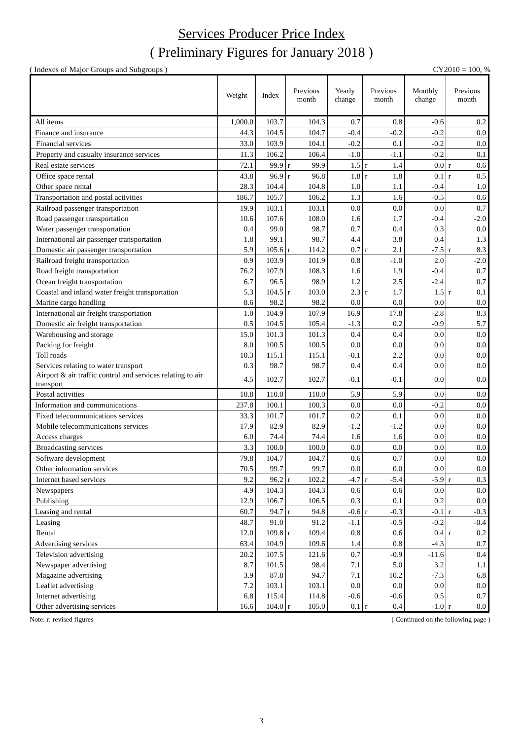Services Producer Price Index
( Preliminary Figures for January 2018 )
( Indexes of Major Groups and Subgroups ) CY2010 = 100, %
| | Weight | Index | Previous month | Yearly change | Previous month | Monthly change | Previous month |
| --- | --- | --- | --- | --- | --- | --- | --- |
| All items | 1,000.0 | 103.7 | 104.3 | 0.7 | 0.8 | -0.6 | 0.2 |
| Finance and insurance | 44.3 | 104.5 | 104.7 | -0.4 | -0.2 | -0.2 | 0.0 |
| Financial services | 33.0 | 103.9 | 104.1 | -0.2 | 0.1 | -0.2 | 0.0 |
| Property and casualty insurance services | 11.3 | 106.2 | 106.4 | -1.0 | -1.1 | -0.2 | 0.1 |
| Real estate services | 72.1 | 99.9 | r 99.9 | 1.5 | r 1.4 | 0.0 | r 0.6 |
| Office space rental | 43.8 | 96.9 | r 96.8 | 1.8 | r 1.8 | 0.1 | r 0.5 |
| Other space rental | 28.3 | 104.4 | 104.8 | 1.0 | 1.1 | -0.4 | 1.0 |
| Transportation and postal activities | 186.7 | 105.7 | 106.2 | 1.3 | 1.6 | -0.5 | 0.6 |
| Railroad passenger transportation | 19.9 | 103.1 | 103.1 | 0.0 | 0.0 | 0.0 | 0.7 |
| Road passenger transportation | 10.6 | 107.6 | 108.0 | 1.6 | 1.7 | -0.4 | -2.0 |
| Water passenger transportation | 0.4 | 99.0 | 98.7 | 0.7 | 0.4 | 0.3 | 0.0 |
| International air passenger transportation | 1.8 | 99.1 | 98.7 | 4.4 | 3.8 | 0.4 | 1.3 |
| Domestic air passenger transportation | 5.9 | 105.6 | r 114.2 | 0.7 | r 2.1 | -7.5 | r 8.3 |
| Railroad freight transportation | 0.9 | 103.9 | 101.9 | 0.8 | -1.0 | 2.0 | -2.0 |
| Road freight transportation | 76.2 | 107.9 | 108.3 | 1.6 | 1.9 | -0.4 | 0.7 |
| Ocean freight transportation | 6.7 | 96.5 | 98.9 | 1.2 | 2.5 | -2.4 | 0.7 |
| Coastal and inland water freight transportation | 5.3 | 104.5 | r 103.0 | 2.3 | r 1.7 | 1.5 | r 0.1 |
| Marine cargo handling | 8.6 | 98.2 | 98.2 | 0.0 | 0.0 | 0.0 | 0.0 |
| International air freight transportation | 1.0 | 104.9 | 107.9 | 16.9 | 17.8 | -2.8 | 8.3 |
| Domestic air freight transportation | 0.5 | 104.5 | 105.4 | -1.3 | 0.2 | -0.9 | 5.7 |
| Warehousing and storage | 15.0 | 101.3 | 101.3 | 0.4 | 0.4 | 0.0 | 0.0 |
| Packing for freight | 8.0 | 100.5 | 100.5 | 0.0 | 0.0 | 0.0 | 0.0 |
| Toll roads | 10.3 | 115.1 | 115.1 | -0.1 | 2.2 | 0.0 | 0.0 |
| Services relating to water transport | 0.3 | 98.7 | 98.7 | 0.4 | 0.4 | 0.0 | 0.0 |
| Airport & air traffic control and services relating to air transport | 4.5 | 102.7 | 102.7 | -0.1 | -0.1 | 0.0 | 0.0 |
| Postal activities | 10.8 | 110.0 | 110.0 | 5.9 | 5.9 | 0.0 | 0.0 |
| Information and communications | 237.8 | 100.1 | 100.3 | 0.0 | 0.0 | -0.2 | 0.0 |
| Fixed telecommunications services | 33.3 | 101.7 | 101.7 | 0.2 | 0.1 | 0.0 | 0.0 |
| Mobile telecommunications services | 17.9 | 82.9 | 82.9 | -1.2 | -1.2 | 0.0 | 0.0 |
| Access charges | 6.0 | 74.4 | 74.4 | 1.6 | 1.6 | 0.0 | 0.0 |
| Broadcasting services | 3.3 | 100.0 | 100.0 | 0.0 | 0.0 | 0.0 | 0.0 |
| Software development | 79.8 | 104.7 | 104.7 | 0.6 | 0.7 | 0.0 | 0.0 |
| Other information services | 70.5 | 99.7 | 99.7 | 0.0 | 0.0 | 0.0 | 0.0 |
| Internet based services | 9.2 | 96.2 | r 102.2 | -4.7 | r -5.4 | -5.9 | r 0.3 |
| Newspapers | 4.9 | 104.3 | 104.3 | 0.6 | 0.6 | 0.0 | 0.0 |
| Publishing | 12.9 | 106.7 | 106.5 | 0.3 | 0.1 | 0.2 | 0.0 |
| Leasing and rental | 60.7 | 94.7 | r 94.8 | -0.6 | r -0.3 | -0.1 | r -0.3 |
| Leasing | 48.7 | 91.0 | 91.2 | -1.1 | -0.5 | -0.2 | -0.4 |
| Rental | 12.0 | 109.8 | r 109.4 | 0.8 | 0.6 | 0.4 | r 0.2 |
| Advertising services | 63.4 | 104.9 | 109.6 | 1.4 | 0.8 | -4.3 | 0.7 |
| Television advertising | 20.2 | 107.5 | 121.6 | 0.7 | -0.9 | -11.6 | 0.4 |
| Newspaper advertising | 8.7 | 101.5 | 98.4 | 7.1 | 5.0 | 3.2 | 1.1 |
| Magazine advertising | 3.9 | 87.8 | 94.7 | 7.1 | 10.2 | -7.3 | 6.8 |
| Leaflet advertising | 7.2 | 103.1 | 103.1 | 0.0 | 0.0 | 0.0 | 0.0 |
| Internet advertising | 6.8 | 115.4 | 114.8 | -0.6 | -0.6 | 0.5 | 0.7 |
| Other advertising services | 16.6 | 104.0 | r 105.0 | 0.1 | r 0.4 | -1.0 | r 0.0 |
Note: r: revised figures ( Continued on the following page )
3